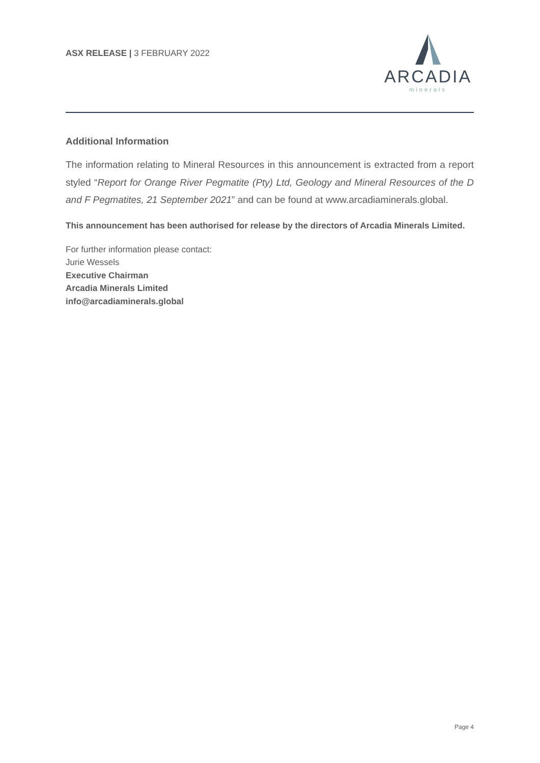ASX RELEASE | 3 FEBRUARY 2022
ARCADIA
minerals
Additional Information
The information relating to Mineral Resources in this announcement is extracted from a report styled “Report for Orange River Pegmatite (Pty) Ltd, Geology and Mineral Resources of the D and F Pegmatites, 21 September 2021” and can be found at www.arcadiaminerals.global.
This announcement has been authorised for release by the directors of Arcadia Minerals Limited.
For further information please contact:
Jurie Wessels
Executive Chairman
Arcadia Minerals Limited
info@arcadiaminerals.global
Page 4